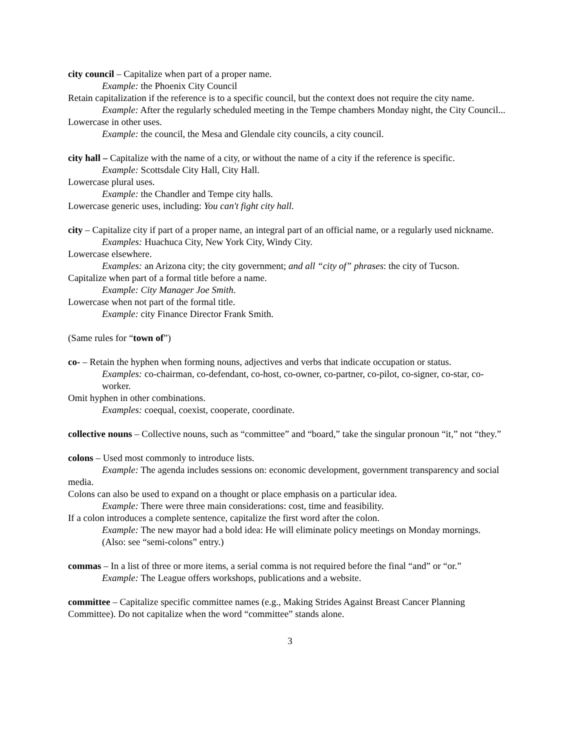city council – Capitalize when part of a proper name.
Example: the Phoenix City Council
Retain capitalization if the reference is to a specific council, but the context does not require the city name.
Example: After the regularly scheduled meeting in the Tempe chambers Monday night, the City Council...
Lowercase in other uses.
Example: the council, the Mesa and Glendale city councils, a city council.
city hall – Capitalize with the name of a city, or without the name of a city if the reference is specific.
Example: Scottsdale City Hall, City Hall.
Lowercase plural uses.
Example: the Chandler and Tempe city halls.
Lowercase generic uses, including: You can't fight city hall.
city – Capitalize city if part of a proper name, an integral part of an official name, or a regularly used nickname.
Examples: Huachuca City, New York City, Windy City.
Lowercase elsewhere.
Examples: an Arizona city; the city government; and all “city of” phrases: the city of Tucson.
Capitalize when part of a formal title before a name.
Example: City Manager Joe Smith.
Lowercase when not part of the formal title.
Example: city Finance Director Frank Smith.
(Same rules for “town of”)
co- – Retain the hyphen when forming nouns, adjectives and verbs that indicate occupation or status.
Examples: co-chairman, co-defendant, co-host, co-owner, co-partner, co-pilot, co-signer, co-star, co-worker.
Omit hyphen in other combinations.
Examples: coequal, coexist, cooperate, coordinate.
collective nouns – Collective nouns, such as “committee” and “board,” take the singular pronoun “it,” not “they.”
colons – Used most commonly to introduce lists.
Example: The agenda includes sessions on: economic development, government transparency and social media.
Colons can also be used to expand on a thought or place emphasis on a particular idea.
Example: There were three main considerations: cost, time and feasibility.
If a colon introduces a complete sentence, capitalize the first word after the colon.
Example: The new mayor had a bold idea: He will eliminate policy meetings on Monday mornings.
(Also: see “semi-colons” entry.)
commas – In a list of three or more items, a serial comma is not required before the final “and” or “or.”
Example: The League offers workshops, publications and a website.
committee – Capitalize specific committee names (e.g., Making Strides Against Breast Cancer Planning Committee). Do not capitalize when the word “committee” stands alone.
3